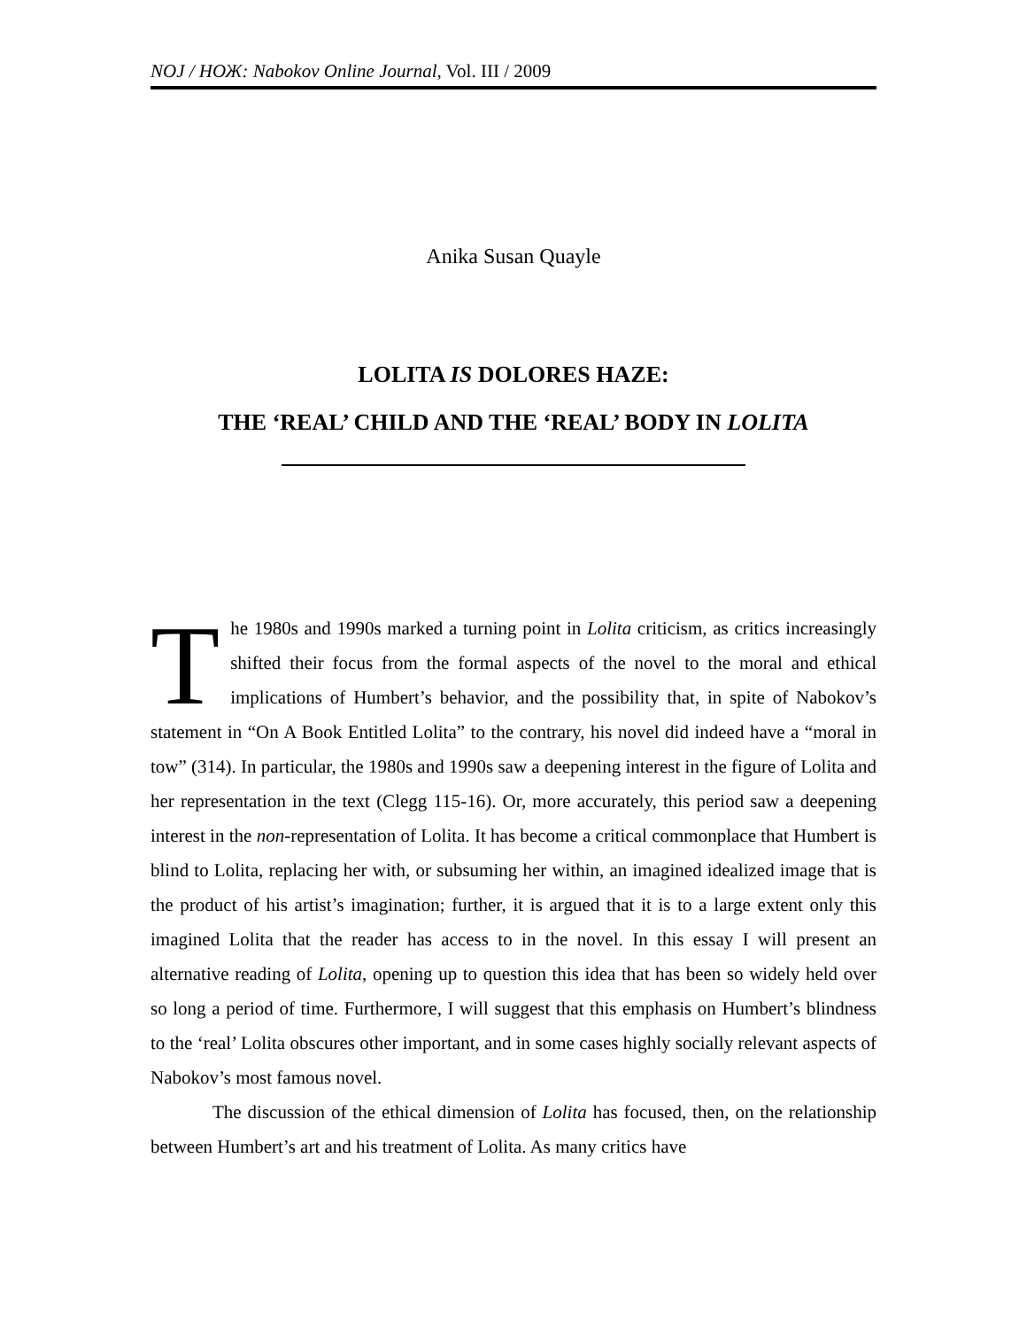NOJ / НОЖ: Nabokov Online Journal, Vol. III / 2009
Anika Susan Quayle
LOLITA IS DOLORES HAZE:
THE ‘REAL’ CHILD AND THE ‘REAL’ BODY IN LOLITA
The 1980s and 1990s marked a turning point in Lolita criticism, as critics increasingly shifted their focus from the formal aspects of the novel to the moral and ethical implications of Humbert’s behavior, and the possibility that, in spite of Nabokov’s statement in “On A Book Entitled Lolita” to the contrary, his novel did indeed have a “moral in tow” (314). In particular, the 1980s and 1990s saw a deepening interest in the figure of Lolita and her representation in the text (Clegg 115-16). Or, more accurately, this period saw a deepening interest in the non-representation of Lolita. It has become a critical commonplace that Humbert is blind to Lolita, replacing her with, or subsuming her within, an imagined idealized image that is the product of his artist’s imagination; further, it is argued that it is to a large extent only this imagined Lolita that the reader has access to in the novel. In this essay I will present an alternative reading of Lolita, opening up to question this idea that has been so widely held over so long a period of time. Furthermore, I will suggest that this emphasis on Humbert’s blindness to the ‘real’ Lolita obscures other important, and in some cases highly socially relevant aspects of Nabokov’s most famous novel.
The discussion of the ethical dimension of Lolita has focused, then, on the relationship between Humbert’s art and his treatment of Lolita. As many critics have